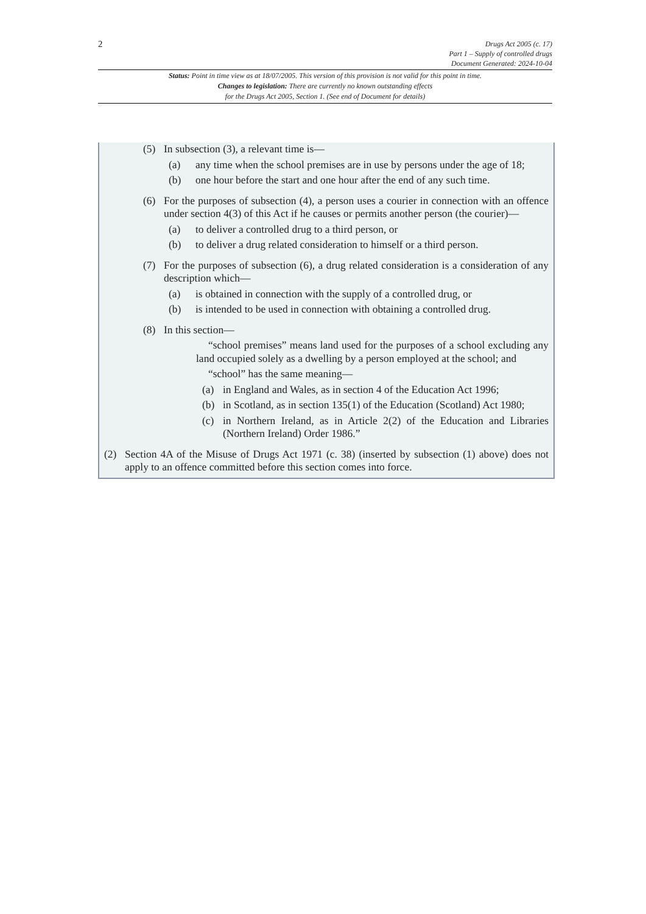2
Drugs Act 2005 (c. 17)
Part 1 – Supply of controlled drugs
Document Generated: 2024-10-04
Status: Point in time view as at 18/07/2005. This version of this provision is not valid for this point in time.
Changes to legislation: There are currently no known outstanding effects
for the Drugs Act 2005, Section 1. (See end of Document for details)
(5) In subsection (3), a relevant time is—
(a) any time when the school premises are in use by persons under the age of 18;
(b) one hour before the start and one hour after the end of any such time.
(6) For the purposes of subsection (4), a person uses a courier in connection with an offence under section 4(3) of this Act if he causes or permits another person (the courier)—
(a) to deliver a controlled drug to a third person, or
(b) to deliver a drug related consideration to himself or a third person.
(7) For the purposes of subsection (6), a drug related consideration is a consideration of any description which—
(a) is obtained in connection with the supply of a controlled drug, or
(b) is intended to be used in connection with obtaining a controlled drug.
(8) In this section—
“school premises” means land used for the purposes of a school excluding any land occupied solely as a dwelling by a person employed at the school; and
“school” has the same meaning—
(a) in England and Wales, as in section 4 of the Education Act 1996;
(b) in Scotland, as in section 135(1) of the Education (Scotland) Act 1980;
(c) in Northern Ireland, as in Article 2(2) of the Education and Libraries (Northern Ireland) Order 1986.”
(2) Section 4A of the Misuse of Drugs Act 1971 (c. 38) (inserted by subsection (1) above) does not apply to an offence committed before this section comes into force.